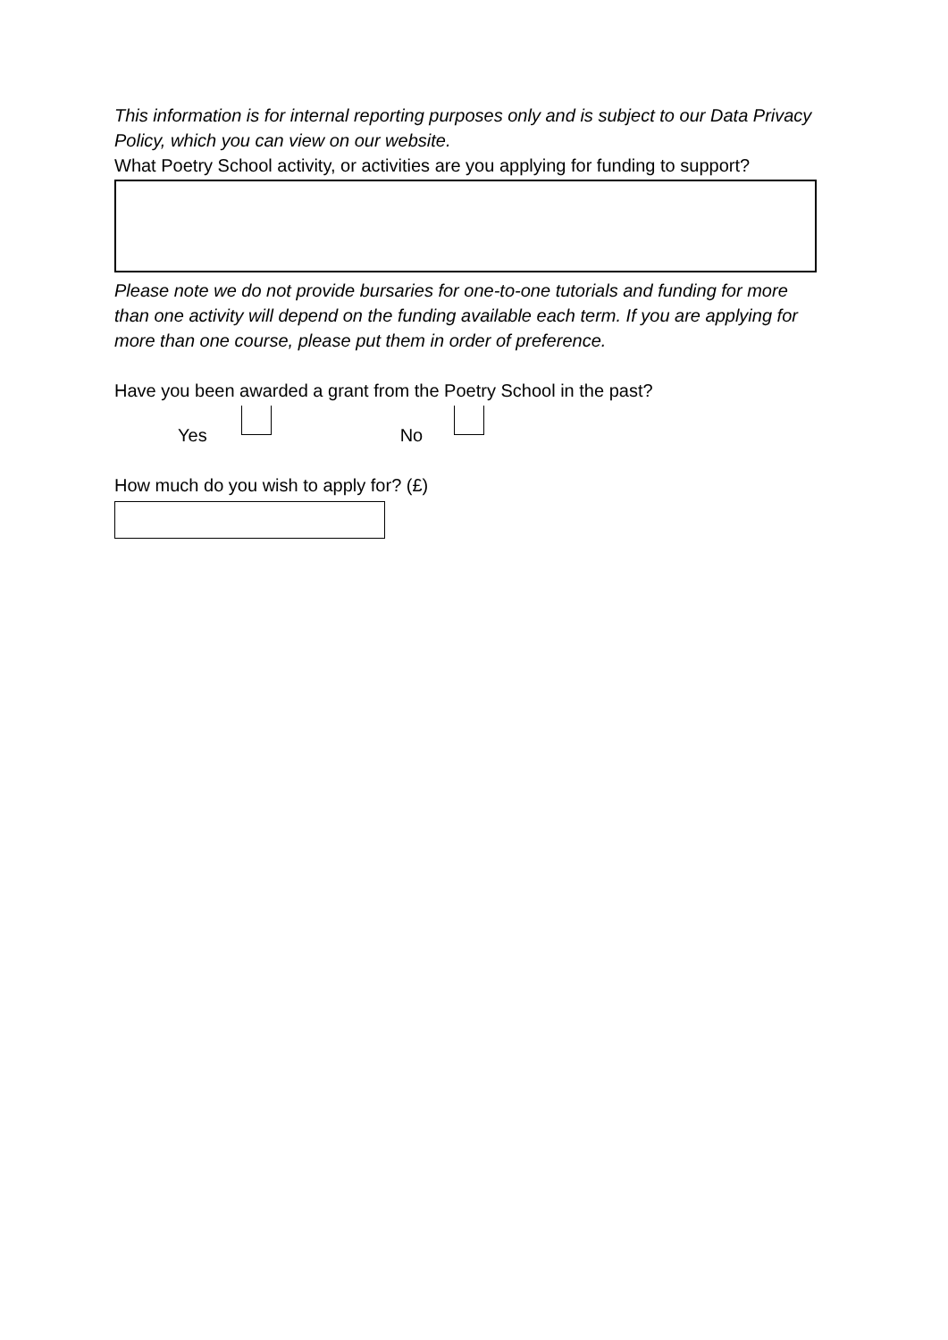This information is for internal reporting purposes only and is subject to our Data Privacy Policy, which you can view on our website.
What Poetry School activity, or activities are you applying for funding to support?
Please note we do not provide bursaries for one-to-one tutorials and funding for more than one activity will depend on the funding available each term. If you are applying for more than one course, please put them in order of preference.
Have you been awarded a grant from the Poetry School in the past?
Yes
No
How much do you wish to apply for? (£)